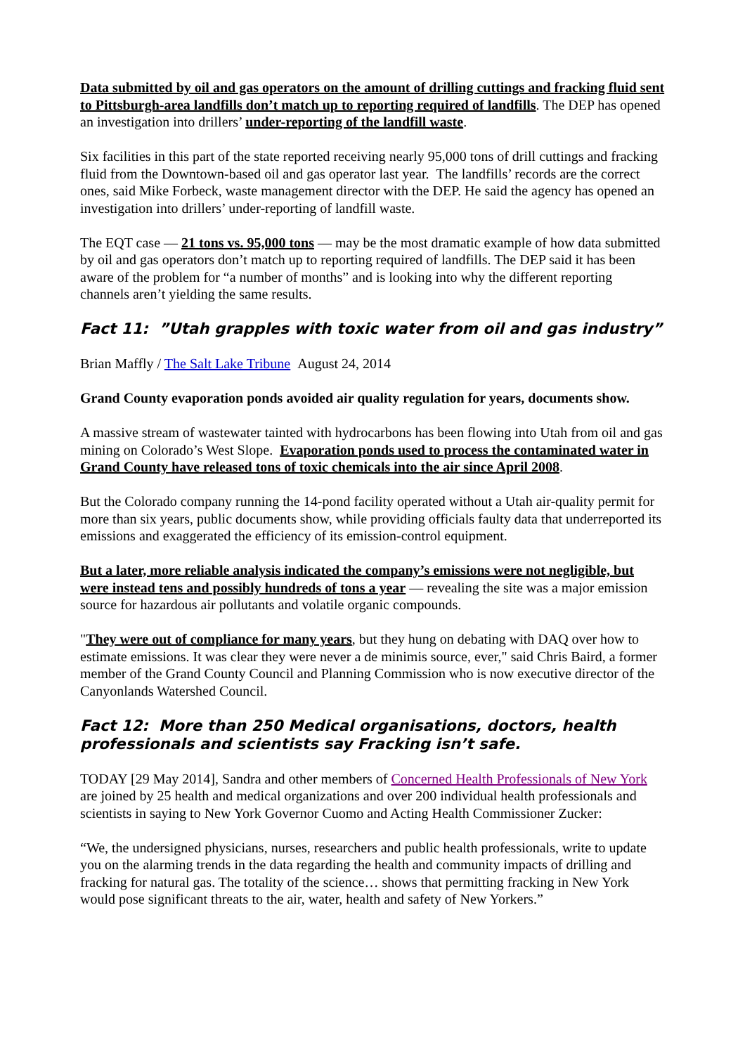Data submitted by oil and gas operators on the amount of drilling cuttings and fracking fluid sent to Pittsburgh-area landfills don’t match up to reporting required of landfills. The DEP has opened an investigation into drillers’ under-reporting of the landfill waste.
Six facilities in this part of the state reported receiving nearly 95,000 tons of drill cuttings and fracking fluid from the Downtown-based oil and gas operator last year. The landfills’ records are the correct ones, said Mike Forbeck, waste management director with the DEP. He said the agency has opened an investigation into drillers’ under-reporting of landfill waste.
The EQT case — 21 tons vs. 95,000 tons — may be the most dramatic example of how data submitted by oil and gas operators don’t match up to reporting required of landfills. The DEP said it has been aware of the problem for “a number of months” and is looking into why the different reporting channels aren’t yielding the same results.
Fact 11: ”Utah grapples with toxic water from oil and gas industry”
Brian Maffly / The Salt Lake Tribune August 24, 2014
Grand County evaporation ponds avoided air quality regulation for years, documents show.
A massive stream of wastewater tainted with hydrocarbons has been flowing into Utah from oil and gas mining on Colorado’s West Slope. Evaporation ponds used to process the contaminated water in Grand County have released tons of toxic chemicals into the air since April 2008.
But the Colorado company running the 14-pond facility operated without a Utah air-quality permit for more than six years, public documents show, while providing officials faulty data that underreported its emissions and exaggerated the efficiency of its emission-control equipment.
But a later, more reliable analysis indicated the company’s emissions were not negligible, but were instead tens and possibly hundreds of tons a year — revealing the site was a major emission source for hazardous air pollutants and volatile organic compounds.
"They were out of compliance for many years, but they hung on debating with DAQ over how to estimate emissions. It was clear they were never a de minimis source, ever," said Chris Baird, a former member of the Grand County Council and Planning Commission who is now executive director of the Canyonlands Watershed Council.
Fact 12: More than 250 Medical organisations, doctors, health professionals and scientists say Fracking isn’t safe.
TODAY [29 May 2014], Sandra and other members of Concerned Health Professionals of New York are joined by 25 health and medical organizations and over 200 individual health professionals and scientists in saying to New York Governor Cuomo and Acting Health Commissioner Zucker:
“We, the undersigned physicians, nurses, researchers and public health professionals, write to update you on the alarming trends in the data regarding the health and community impacts of drilling and fracking for natural gas. The totality of the science… shows that permitting fracking in New York would pose significant threats to the air, water, health and safety of New Yorkers.”